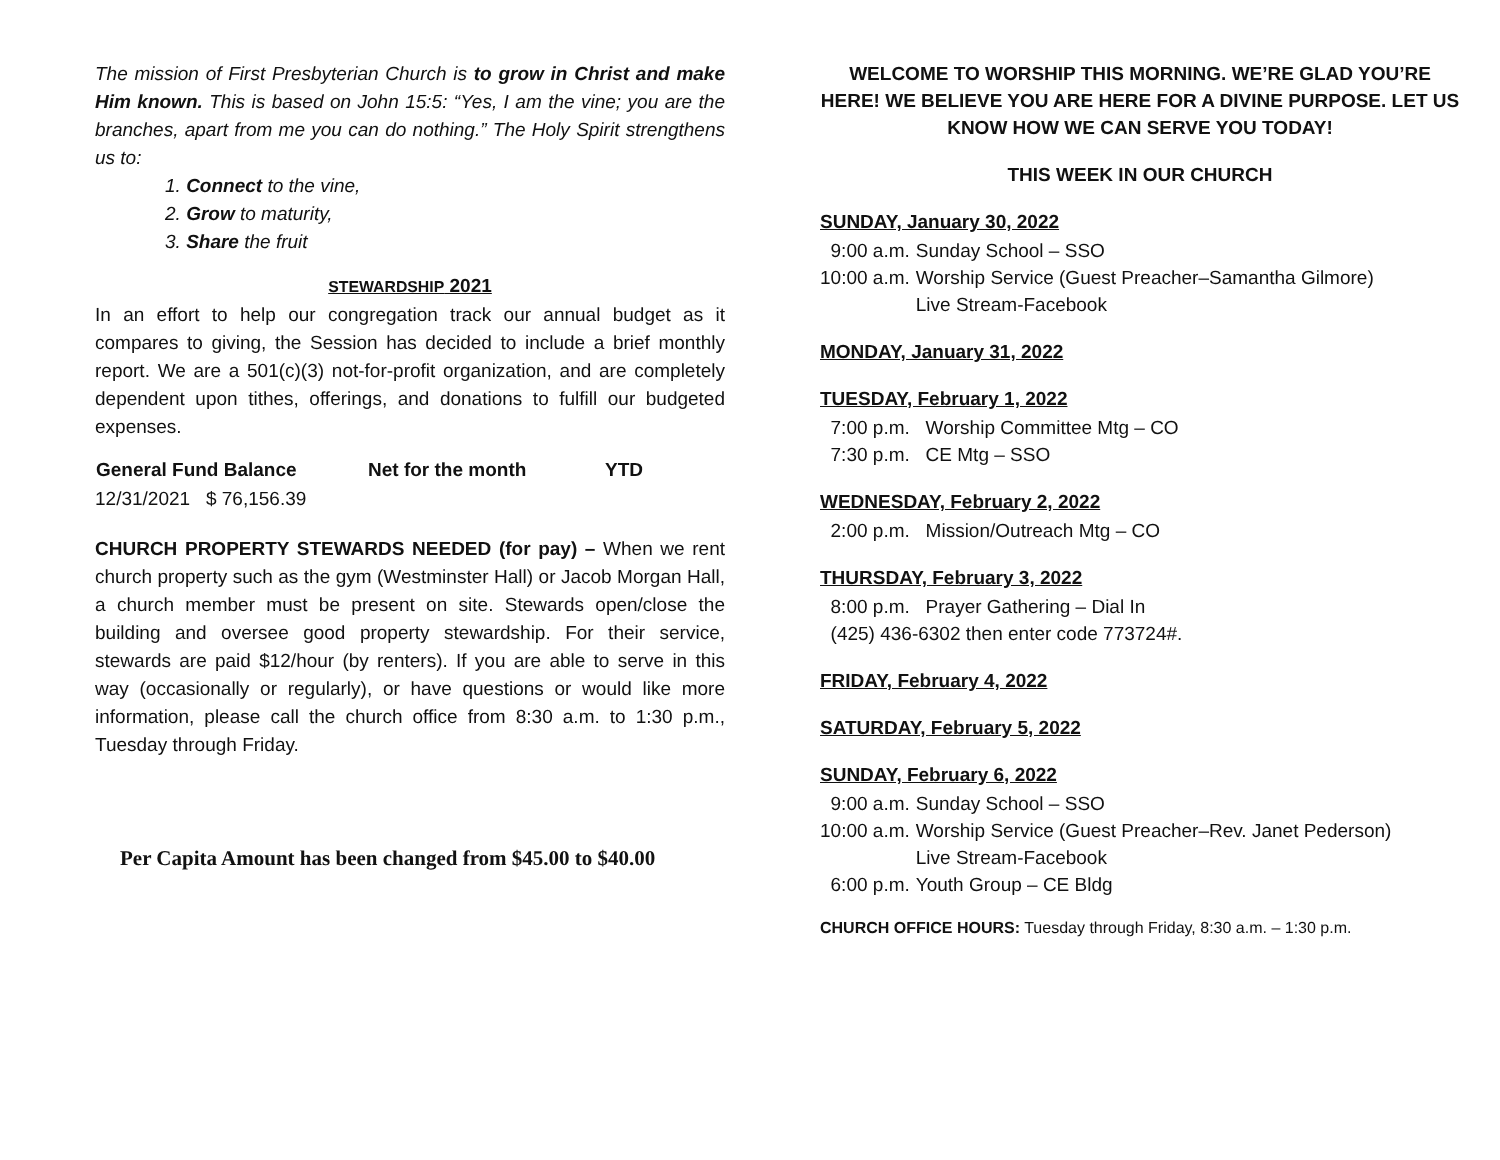The mission of First Presbyterian Church is to grow in Christ and make Him known. This is based on John 15:5: “Yes, I am the vine; you are the branches, apart from me you can do nothing.” The Holy Spirit strengthens us to:
1. Connect to the vine,
2. Grow to maturity,
3. Share the fruit
STEWARDSHIP 2021
In an effort to help our congregation track our annual budget as it compares to giving, the Session has decided to include a brief monthly report. We are a 501(c)(3) not-for-profit organization, and are completely dependent upon tithes, offerings, and donations to fulfill our budgeted expenses.
| General Fund Balance | Net for the month | YTD |
| --- | --- | --- |
| 12/31/2021 $ 76,156.39 | | |
CHURCH PROPERTY STEWARDS NEEDED (for pay) – When we rent church property such as the gym (Westminster Hall) or Jacob Morgan Hall, a church member must be present on site. Stewards open/close the building and oversee good property stewardship. For their service, stewards are paid $12/hour (by renters). If you are able to serve in this way (occasionally or regularly), or have questions or would like more information, please call the church office from 8:30 a.m. to 1:30 p.m., Tuesday through Friday.
Per Capita Amount has been changed from $45.00 to $40.00
WELCOME TO WORSHIP THIS MORNING. WE’RE GLAD YOU’RE HERE! WE BELIEVE YOU ARE HERE FOR A DIVINE PURPOSE. LET US KNOW HOW WE CAN SERVE YOU TODAY!
THIS WEEK IN OUR CHURCH
SUNDAY, January 30, 2022
| 9:00 a.m. | Sunday School – SSO |
| 10:00 a.m. | Worship Service (Guest Preacher–Samantha Gilmore) Live Stream-Facebook |
MONDAY, January 31, 2022
TUESDAY, February 1, 2022
7:00 p.m. Worship Committee Mtg – CO
7:30 p.m. CE Mtg – SSO
WEDNESDAY, February 2, 2022
2:00 p.m. Mission/Outreach Mtg – CO
THURSDAY, February 3, 2022
8:00 p.m. Prayer Gathering – Dial In
(425) 436-6302 then enter code 773724#.
FRIDAY, February 4, 2022
SATURDAY, February 5, 2022
SUNDAY, February 6, 2022
| 9:00 a.m. | Sunday School – SSO |
| 10:00 a.m. | Worship Service (Guest Preacher–Rev. Janet Pederson) Live Stream-Facebook |
| 6:00 p.m. | Youth Group – CE Bldg |
CHURCH OFFICE HOURS: Tuesday through Friday, 8:30 a.m. – 1:30 p.m.